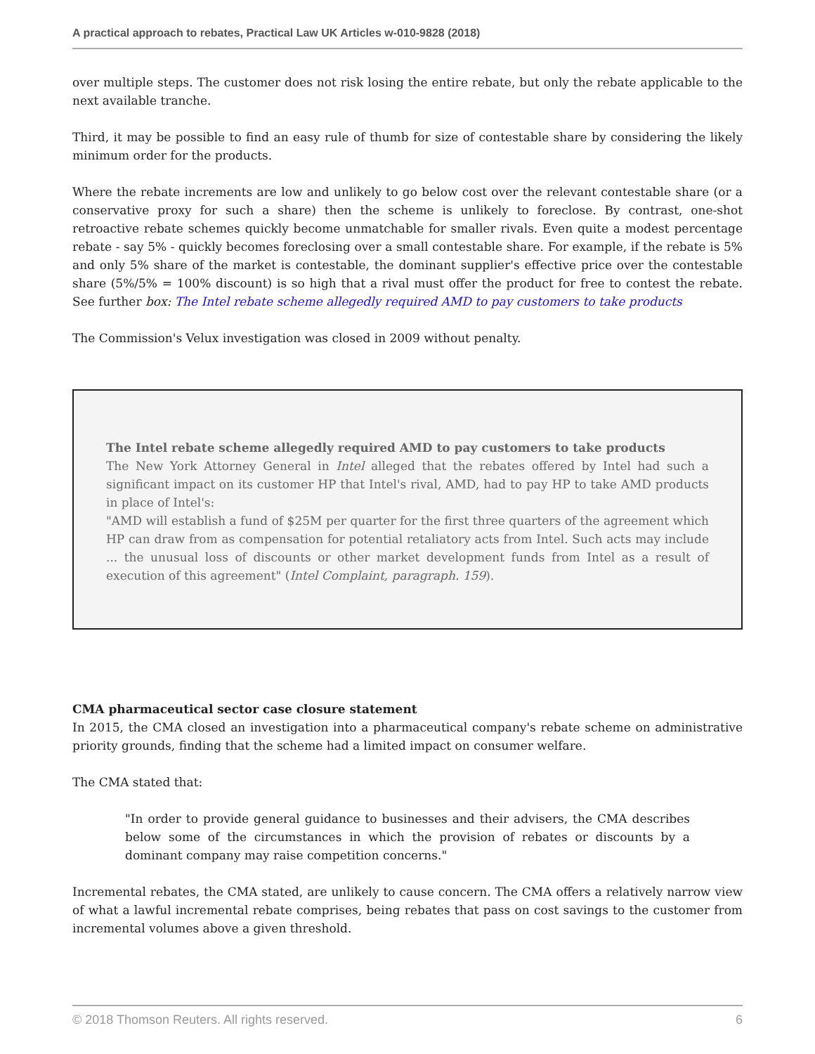A practical approach to rebates, Practical Law UK Articles w-010-9828 (2018)
over multiple steps. The customer does not risk losing the entire rebate, but only the rebate applicable to the next available tranche.
Third, it may be possible to find an easy rule of thumb for size of contestable share by considering the likely minimum order for the products.
Where the rebate increments are low and unlikely to go below cost over the relevant contestable share (or a conservative proxy for such a share) then the scheme is unlikely to foreclose. By contrast, one-shot retroactive rebate schemes quickly become unmatchable for smaller rivals. Even quite a modest percentage rebate - say 5% - quickly becomes foreclosing over a small contestable share. For example, if the rebate is 5% and only 5% share of the market is contestable, the dominant supplier's effective price over the contestable share (5%/5% = 100% discount) is so high that a rival must offer the product for free to contest the rebate. See further box: The Intel rebate scheme allegedly required AMD to pay customers to take products
The Commission's Velux investigation was closed in 2009 without penalty.
The Intel rebate scheme allegedly required AMD to pay customers to take products
The New York Attorney General in Intel alleged that the rebates offered by Intel had such a significant impact on its customer HP that Intel's rival, AMD, had to pay HP to take AMD products in place of Intel's:
"AMD will establish a fund of $25M per quarter for the first three quarters of the agreement which HP can draw from as compensation for potential retaliatory acts from Intel. Such acts may include ... the unusual loss of discounts or other market development funds from Intel as a result of execution of this agreement" (Intel Complaint, paragraph. 159).
CMA pharmaceutical sector case closure statement
In 2015, the CMA closed an investigation into a pharmaceutical company's rebate scheme on administrative priority grounds, finding that the scheme had a limited impact on consumer welfare.
The CMA stated that:
"In order to provide general guidance to businesses and their advisers, the CMA describes below some of the circumstances in which the provision of rebates or discounts by a dominant company may raise competition concerns."
Incremental rebates, the CMA stated, are unlikely to cause concern. The CMA offers a relatively narrow view of what a lawful incremental rebate comprises, being rebates that pass on cost savings to the customer from incremental volumes above a given threshold.
© 2018 Thomson Reuters. All rights reserved. 6